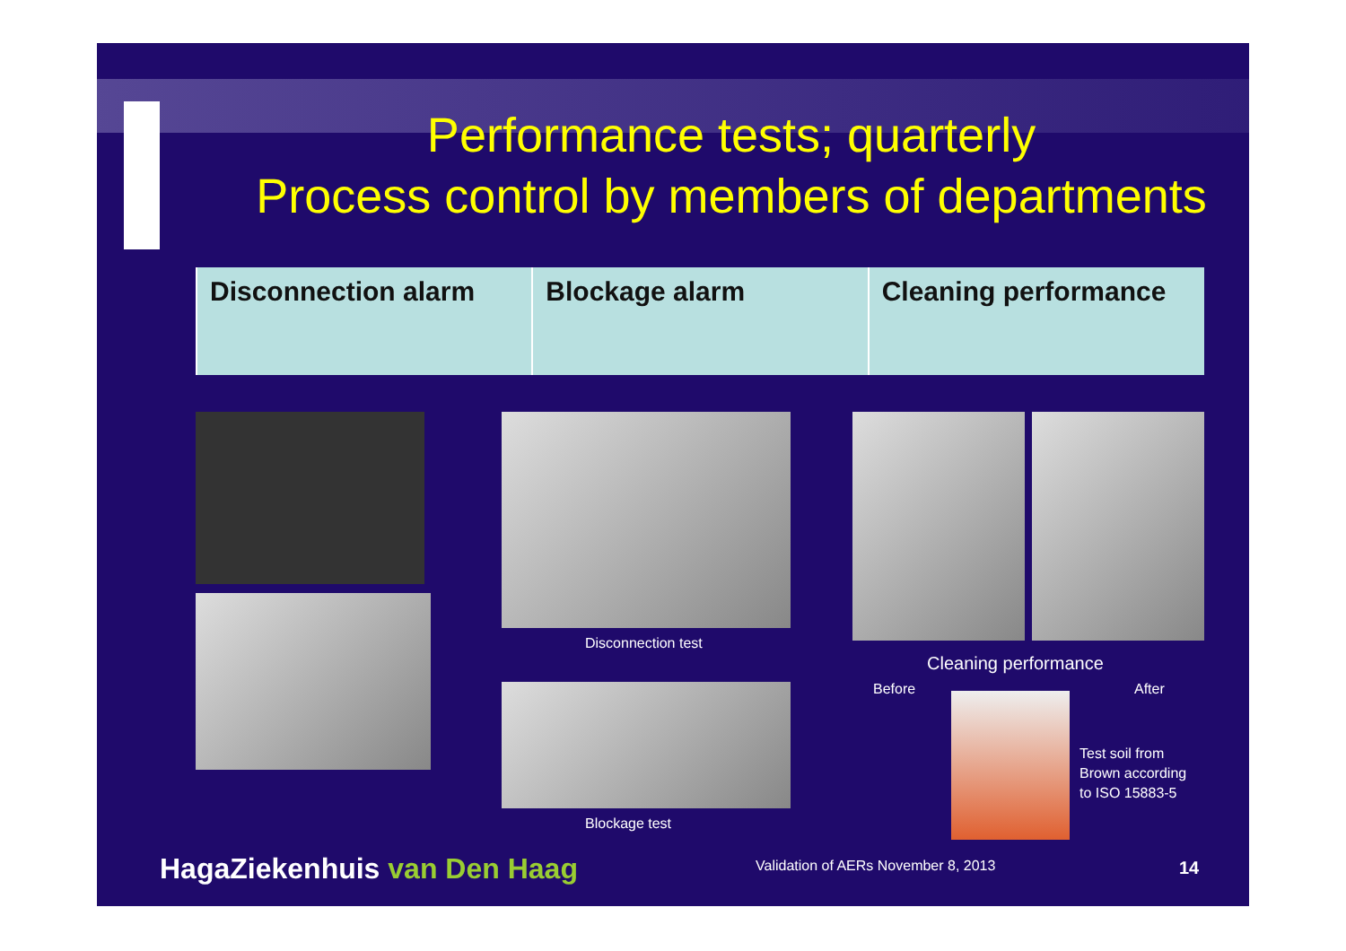Performance tests; quarterly
Process control by members of departments
| Disconnection alarm | Blockage alarm | Cleaning performance |
Disconnection test
Blockage test
Cleaning performance
Before After
Test soil from
Brown according
to ISO 15883-5
HagaZiekenhuis van Den Haag
Validation of AERs November 8, 2013
14